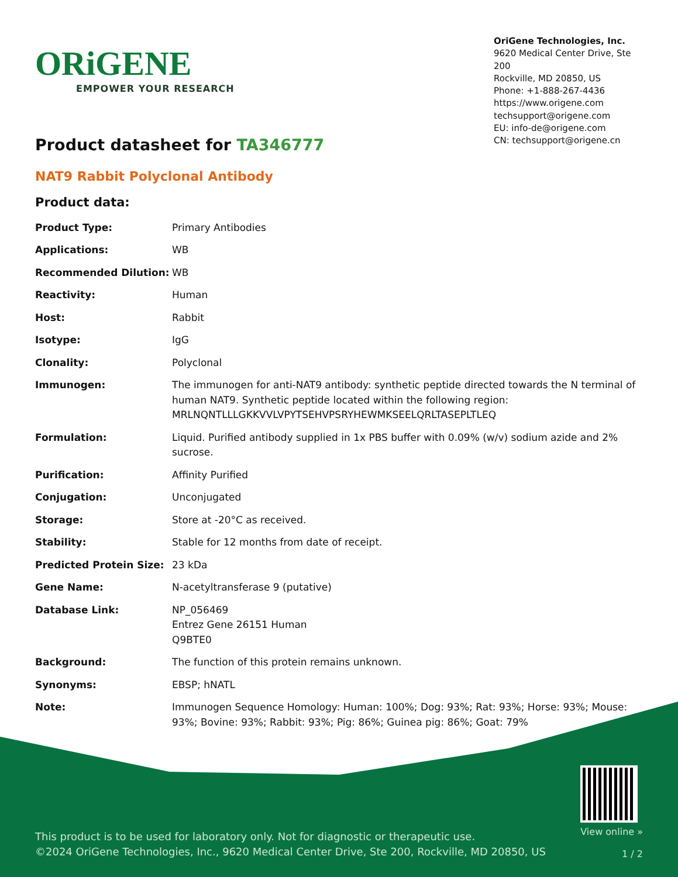ORiGENE
EMPOWER YOUR RESEARCH
OriGene Technologies, Inc.
9620 Medical Center Drive, Ste 200
Rockville, MD 20850, US
Phone: +1-888-267-4436
https://www.origene.com
techsupport@origene.com
EU: info-de@origene.com
CN: techsupport@origene.cn
Product datasheet for TA346777
NAT9 Rabbit Polyclonal Antibody
Product data:
| Product Type: | Primary Antibodies |
| Applications: | WB |
| Recommended Dilution: | WB |
| Reactivity: | Human |
| Host: | Rabbit |
| Isotype: | IgG |
| Clonality: | Polyclonal |
| Immunogen: | The immunogen for anti-NAT9 antibody: synthetic peptide directed towards the N terminal of human NAT9. Synthetic peptide located within the following region: MRLNQNTLLLGKKVVLVPYTSEHVPSRYHEWMKSEELQRLTASEPLTLEQ |
| Formulation: | Liquid. Purified antibody supplied in 1x PBS buffer with 0.09% (w/v) sodium azide and 2% sucrose. |
| Purification: | Affinity Purified |
| Conjugation: | Unconjugated |
| Storage: | Store at -20°C as received. |
| Stability: | Stable for 12 months from date of receipt. |
| Predicted Protein Size: | 23 kDa |
| Gene Name: | N-acetyltransferase 9 (putative) |
| Database Link: | NP_056469 Entrez Gene 26151 Human Q9BTE0 |
| Background: | The function of this protein remains unknown. |
| Synonyms: | EBSP; hNATL |
| Note: | Immunogen Sequence Homology: Human: 100%; Dog: 93%; Rat: 93%; Horse: 93%; Mouse: 93%; Bovine: 93%; Rabbit: 93%; Pig: 86%; Guinea pig: 86%; Goat: 79% |
This product is to be used for laboratory only. Not for diagnostic or therapeutic use.
©2024 OriGene Technologies, Inc., 9620 Medical Center Drive, Ste 200, Rockville, MD 20850, US
View online »
1 / 2